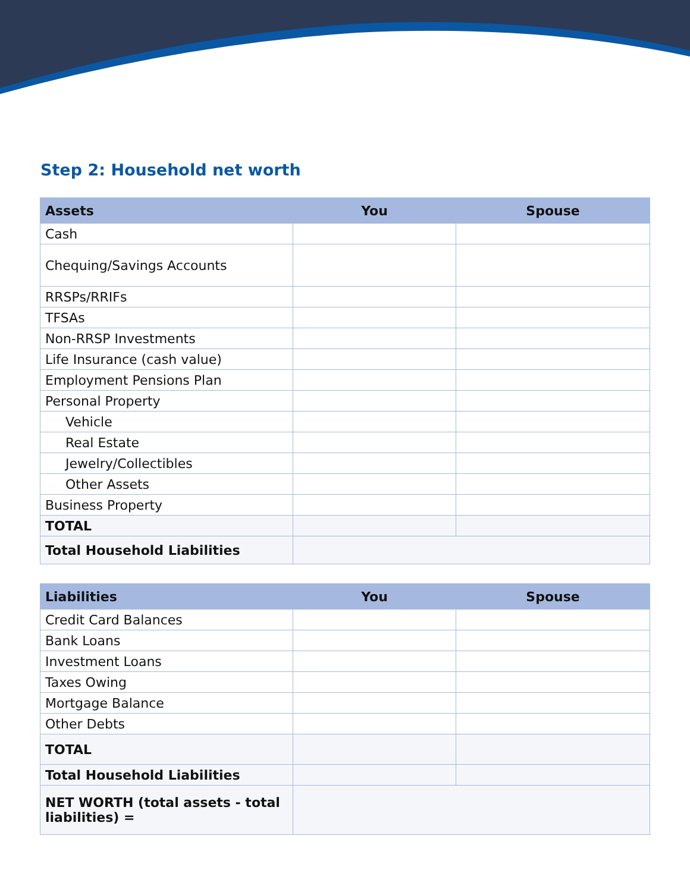Step 2: Household net worth
| Assets | You | Spouse |
| --- | --- | --- |
| Cash | | |
| Chequing/Savings Accounts | | |
| RRSPs/RRIFs | | |
| TFSAs | | |
| Non-RRSP Investments | | |
| Life Insurance (cash value) | | |
| Employment Pensions Plan | | |
| Personal Property | | |
| Vehicle | | |
| Real Estate | | |
| Jewelry/Collectibles | | |
| Other Assets | | |
| Business Property | | |
| TOTAL | | |
| Total Household Liabilities | | |
| Liabilities | You | Spouse |
| --- | --- | --- |
| Credit Card Balances | | |
| Bank Loans | | |
| Investment Loans | | |
| Taxes Owing | | |
| Mortgage Balance | | |
| Other Debts | | |
| TOTAL | | |
| Total Household Liabilities | | |
| NET WORTH (total assets - total liabilities) = | | |